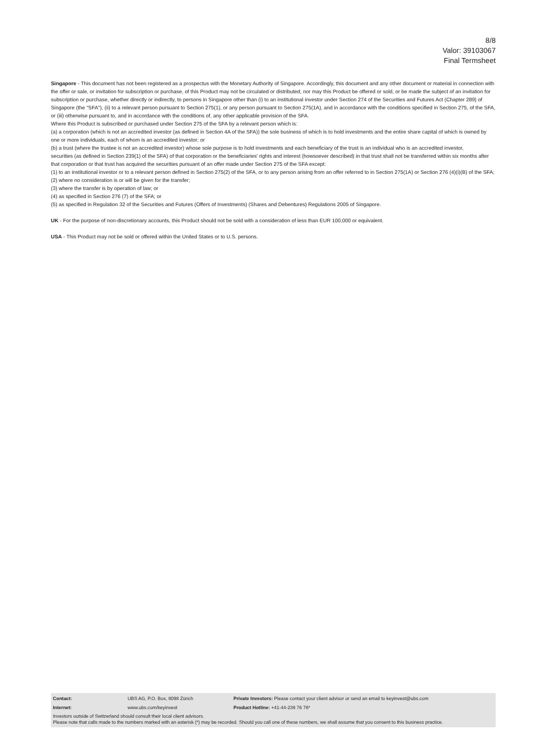8/8
Valor: 39103067
Final Termsheet
Singapore - This document has not been registered as a prospectus with the Monetary Authority of Singapore. Accordingly, this document and any other document or material in connection with the offer or sale, or invitation for subscription or purchase, of this Product may not be circulated or distributed, nor may this Product be offered or sold, or be made the subject of an invitation for subscription or purchase, whether directly or indirectly, to persons in Singapore other than (i) to an institutional investor under Section 274 of the Securities and Futures Act (Chapter 289) of Singapore (the "SFA"), (ii) to a relevant person pursuant to Section 275(1), or any person pursuant to Section 275(1A), and in accordance with the conditions specified in Section 275, of the SFA, or (iii) otherwise pursuant to, and in accordance with the conditions of, any other applicable provision of the SFA.
Where this Product is subscribed or purchased under Section 275 of the SFA by a relevant person which is:
(a) a corporation (which is not an accredited investor (as defined in Section 4A of the SFA)) the sole business of which is to hold investments and the entire share capital of which is owned by one or more individuals, each of whom is an accredited investor; or
(b) a trust (where the trustee is not an accredited investor) whose sole purpose is to hold investments and each beneficiary of the trust is an individual who is an accredited investor,
securities (as defined in Section 239(1) of the SFA) of that corporation or the beneficiaries' rights and interest (howsoever described) in that trust shall not be transferred within six months after that corporation or that trust has acquired the securities pursuant of an offer made under Section 275 of the SFA except:
(1) to an institutional investor or to a relevant person defined in Section 275(2) of the SFA, or to any person arising from an offer referred to in Section 275(1A) or Section 276 (4)(i)(B) of the SFA;
(2) where no consideration is or will be given for the transfer;
(3) where the transfer is by operation of law; or
(4) as specified in Section 276 (7) of the SFA; or
(5) as specified in Regulation 32 of the Securities and Futures (Offers of Investments) (Shares and Debentures) Regulations 2005 of Singapore.
UK - For the purpose of non-discretionary accounts, this Product should not be sold with a consideration of less than EUR 100,000 or equivalent.
USA - This Product may not be sold or offered within the United States or to U.S. persons.
| Contact: | UBS AG, P.O. Box, 8098 Zürich | Private Investors: Please contact your client advisor or send an email to keyinvest@ubs.com |
| Internet: | www.ubs.com/keyinvest | Product Hotline: +41-44-239 76 76* |
Investors outside of Switzerland should consult their local client advisors.
Please note that calls made to the numbers marked with an asterisk (*) may be recorded. Should you call one of these numbers, we shall assume that you consent to this business practice.